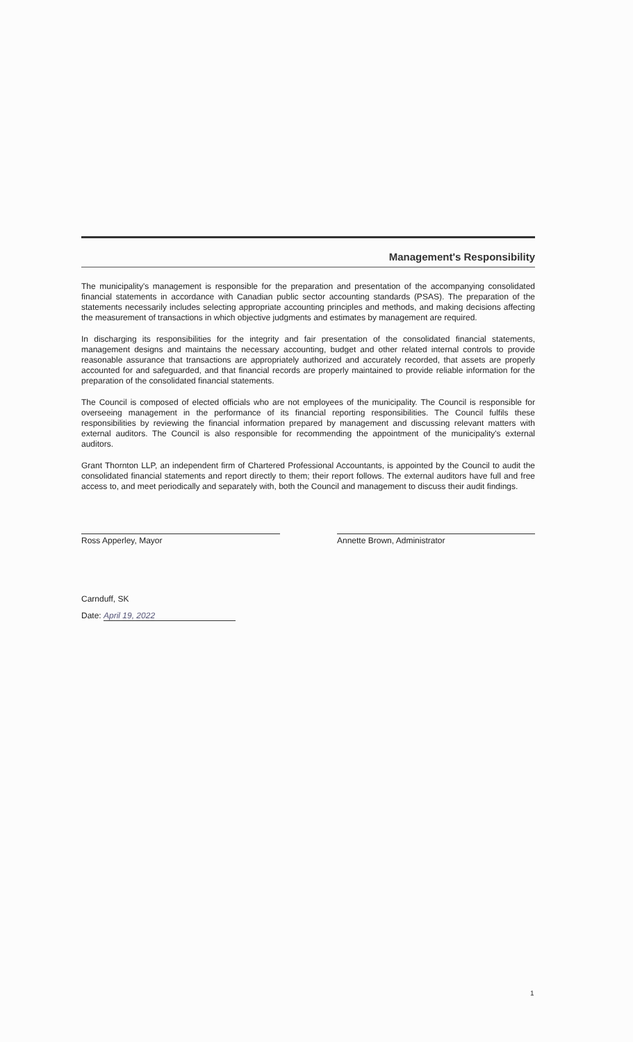Management's Responsibility
The municipality's management is responsible for the preparation and presentation of the accompanying consolidated financial statements in accordance with Canadian public sector accounting standards (PSAS). The preparation of the statements necessarily includes selecting appropriate accounting principles and methods, and making decisions affecting the measurement of transactions in which objective judgments and estimates by management are required.
In discharging its responsibilities for the integrity and fair presentation of the consolidated financial statements, management designs and maintains the necessary accounting, budget and other related internal controls to provide reasonable assurance that transactions are appropriately authorized and accurately recorded, that assets are properly accounted for and safeguarded, and that financial records are properly maintained to provide reliable information for the preparation of the consolidated financial statements.
The Council is composed of elected officials who are not employees of the municipality. The Council is responsible for overseeing management in the performance of its financial reporting responsibilities. The Council fulfils these responsibilities by reviewing the financial information prepared by management and discussing relevant matters with external auditors. The Council is also responsible for recommending the appointment of the municipality's external auditors.
Grant Thornton LLP, an independent firm of Chartered Professional Accountants, is appointed by the Council to audit the consolidated financial statements and report directly to them; their report follows. The external auditors have full and free access to, and meet periodically and separately with, both the Council and management to discuss their audit findings.
Ross Apperley, Mayor Annette Brown, Administrator
Carnduff, SK
Date: April 19, 2022
1